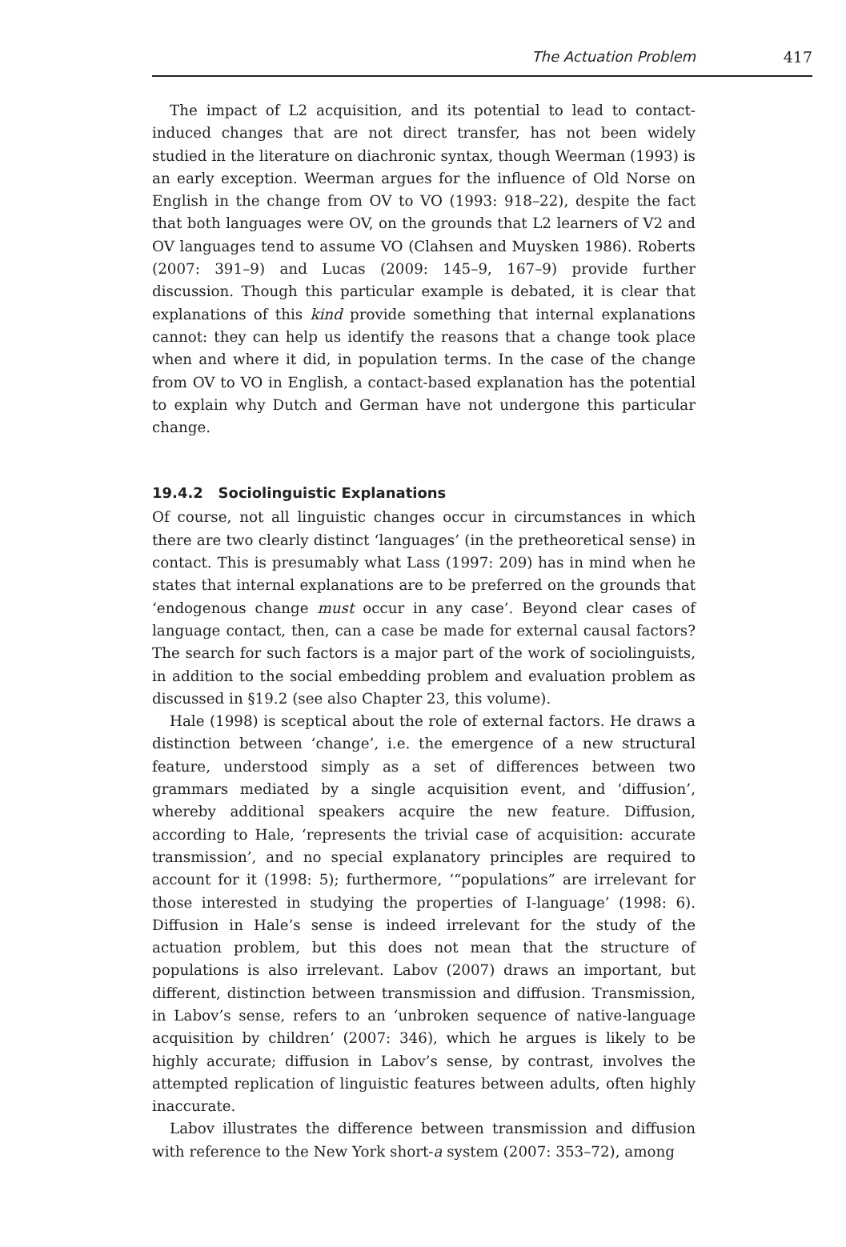The Actuation Problem 417
The impact of L2 acquisition, and its potential to lead to contact-induced changes that are not direct transfer, has not been widely studied in the literature on diachronic syntax, though Weerman (1993) is an early exception. Weerman argues for the influence of Old Norse on English in the change from OV to VO (1993: 918–22), despite the fact that both languages were OV, on the grounds that L2 learners of V2 and OV languages tend to assume VO (Clahsen and Muysken 1986). Roberts (2007: 391–9) and Lucas (2009: 145–9, 167–9) provide further discussion. Though this particular example is debated, it is clear that explanations of this kind provide something that internal explanations cannot: they can help us identify the reasons that a change took place when and where it did, in population terms. In the case of the change from OV to VO in English, a contact-based explanation has the potential to explain why Dutch and German have not undergone this particular change.
19.4.2 Sociolinguistic Explanations
Of course, not all linguistic changes occur in circumstances in which there are two clearly distinct ‘languages’ (in the pretheoretical sense) in contact. This is presumably what Lass (1997: 209) has in mind when he states that internal explanations are to be preferred on the grounds that ‘endogenous change must occur in any case’. Beyond clear cases of language contact, then, can a case be made for external causal factors? The search for such factors is a major part of the work of sociolinguists, in addition to the social embedding problem and evaluation problem as discussed in §19.2 (see also Chapter 23, this volume).
Hale (1998) is sceptical about the role of external factors. He draws a distinction between ‘change’, i.e. the emergence of a new structural feature, understood simply as a set of differences between two grammars mediated by a single acquisition event, and ‘diffusion’, whereby additional speakers acquire the new feature. Diffusion, according to Hale, ‘represents the trivial case of acquisition: accurate transmission’, and no special explanatory principles are required to account for it (1998: 5); furthermore, ‘“populations” are irrelevant for those interested in studying the properties of I-language’ (1998: 6). Diffusion in Hale’s sense is indeed irrelevant for the study of the actuation problem, but this does not mean that the structure of populations is also irrelevant. Labov (2007) draws an important, but different, distinction between transmission and diffusion. Transmission, in Labov’s sense, refers to an ‘unbroken sequence of native-language acquisition by children’ (2007: 346), which he argues is likely to be highly accurate; diffusion in Labov’s sense, by contrast, involves the attempted replication of linguistic features between adults, often highly inaccurate.
Labov illustrates the difference between transmission and diffusion with reference to the New York short-a system (2007: 353–72), among